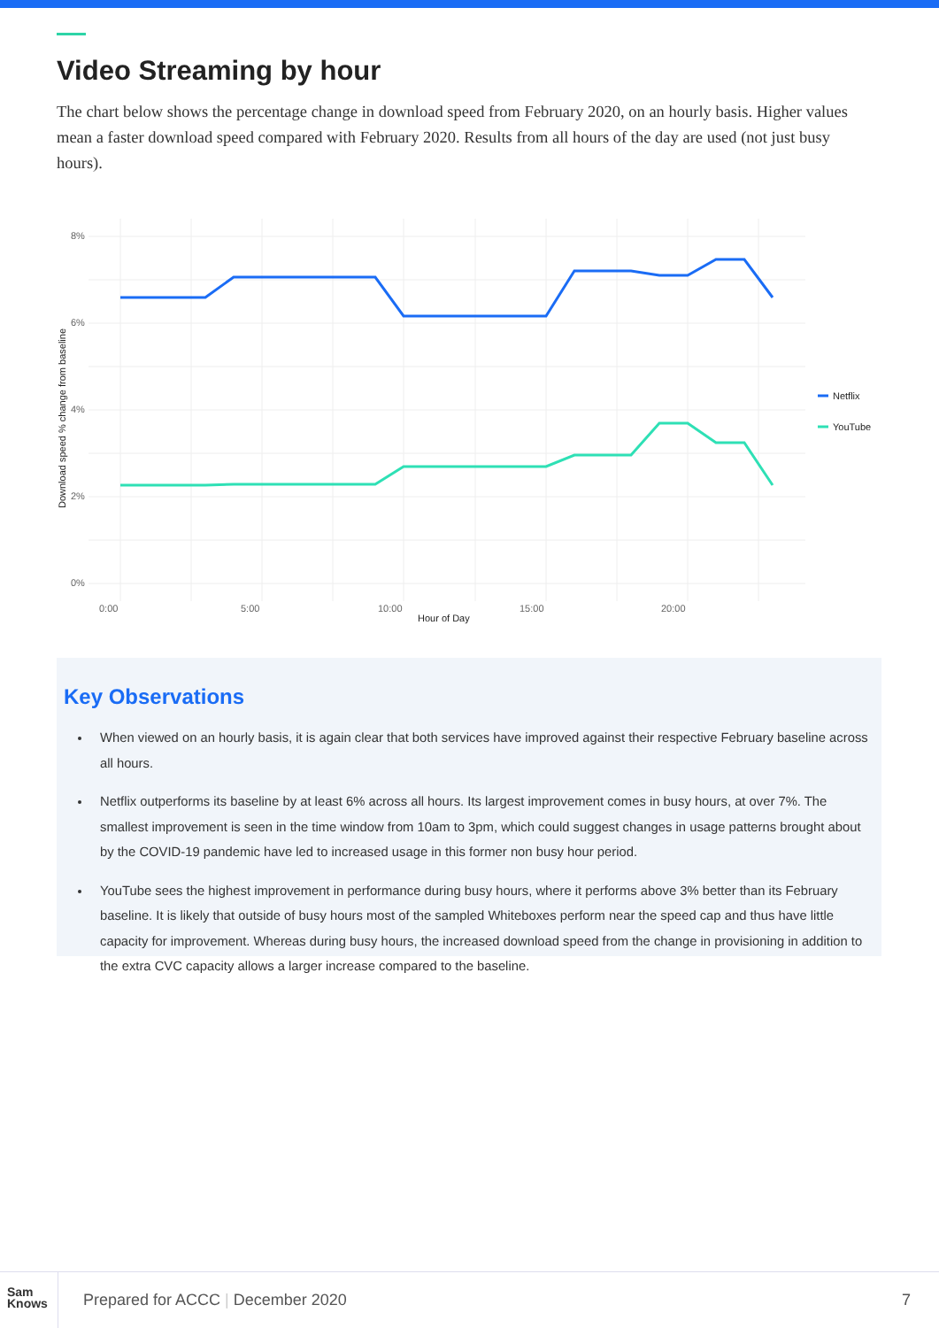Video Streaming by hour
The chart below shows the percentage change in download speed from February 2020, on an hourly basis. Higher values mean a faster download speed compared with February 2020. Results from all hours of the day are used (not just busy hours).
8%
6%
4%
2%
0%
0:00
5:00
10:00
15:00
20:00
Hour of Day
Download speed % change from baseline
Netflix
YouTube
Key Observations
When viewed on an hourly basis, it is again clear that both services have improved against their respective February baseline across all hours.
Netflix outperforms its baseline by at least 6% across all hours. Its largest improvement comes in busy hours, at over 7%. The smallest improvement is seen in the time window from 10am to 3pm, which could suggest changes in usage patterns brought about by the COVID-19 pandemic have led to increased usage in this former non busy hour period.
YouTube sees the highest improvement in performance during busy hours, where it performs above 3% better than its February baseline. It is likely that outside of busy hours most of the sampled Whiteboxes perform near the speed cap and thus have little capacity for improvement. Whereas during busy hours, the increased download speed from the change in provisioning in addition to the extra CVC capacity allows a larger increase compared to the baseline.
Sam
Knows
Prepared for ACCC | December 2020
7